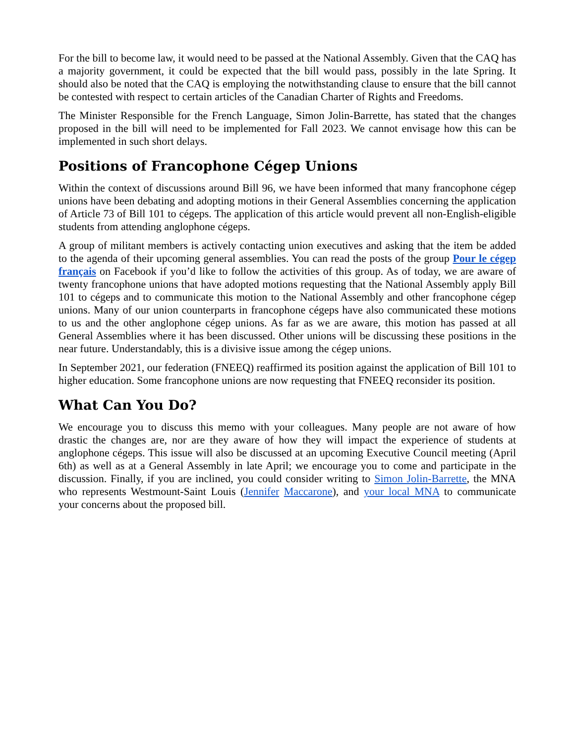For the bill to become law, it would need to be passed at the National Assembly. Given that the CAQ has a majority government, it could be expected that the bill would pass, possibly in the late Spring. It should also be noted that the CAQ is employing the notwithstanding clause to ensure that the bill cannot be contested with respect to certain articles of the Canadian Charter of Rights and Freedoms.
The Minister Responsible for the French Language, Simon Jolin-Barrette, has stated that the changes proposed in the bill will need to be implemented for Fall 2023. We cannot envisage how this can be implemented in such short delays.
Positions of Francophone Cégep Unions
Within the context of discussions around Bill 96, we have been informed that many francophone cégep unions have been debating and adopting motions in their General Assemblies concerning the application of Article 73 of Bill 101 to cégeps. The application of this article would prevent all non-English-eligible students from attending anglophone cégeps.
A group of militant members is actively contacting union executives and asking that the item be added to the agenda of their upcoming general assemblies. You can read the posts of the group Pour le cégep français on Facebook if you’d like to follow the activities of this group. As of today, we are aware of twenty francophone unions that have adopted motions requesting that the National Assembly apply Bill 101 to cégeps and to communicate this motion to the National Assembly and other francophone cégep unions. Many of our union counterparts in francophone cégeps have also communicated these motions to us and the other anglophone cégep unions. As far as we are aware, this motion has passed at all General Assemblies where it has been discussed. Other unions will be discussing these positions in the near future. Understandably, this is a divisive issue among the cégep unions.
In September 2021, our federation (FNEEQ) reaffirmed its position against the application of Bill 101 to higher education. Some francophone unions are now requesting that FNEEQ reconsider its position.
What Can You Do?
We encourage you to discuss this memo with your colleagues. Many people are not aware of how drastic the changes are, nor are they aware of how they will impact the experience of students at anglophone cégeps. This issue will also be discussed at an upcoming Executive Council meeting (April 6th) as well as at a General Assembly in late April; we encourage you to come and participate in the discussion. Finally, if you are inclined, you could consider writing to Simon Jolin-Barrette, the MNA who represents Westmount-Saint Louis (Jennifer Maccarone), and your local MNA to communicate your concerns about the proposed bill.